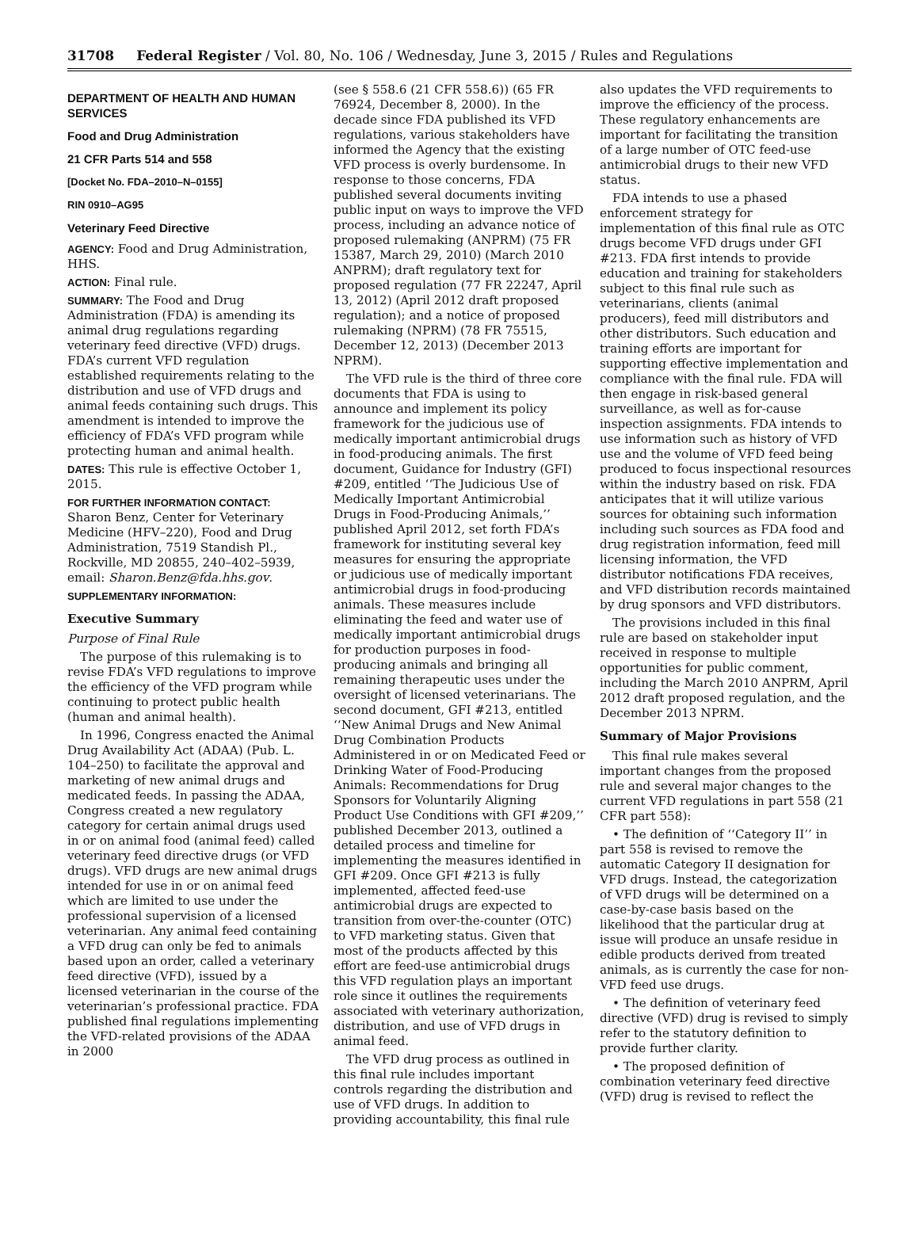31708 Federal Register / Vol. 80, No. 106 / Wednesday, June 3, 2015 / Rules and Regulations
DEPARTMENT OF HEALTH AND HUMAN SERVICES
Food and Drug Administration
21 CFR Parts 514 and 558
[Docket No. FDA–2010–N–0155]
RIN 0910–AG95
Veterinary Feed Directive
AGENCY: Food and Drug Administration, HHS.
ACTION: Final rule.
SUMMARY: The Food and Drug Administration (FDA) is amending its animal drug regulations regarding veterinary feed directive (VFD) drugs. FDA’s current VFD regulation established requirements relating to the distribution and use of VFD drugs and animal feeds containing such drugs. This amendment is intended to improve the efficiency of FDA’s VFD program while protecting human and animal health.
DATES: This rule is effective October 1, 2015.
FOR FURTHER INFORMATION CONTACT:
Sharon Benz, Center for Veterinary Medicine (HFV–220), Food and Drug Administration, 7519 Standish Pl., Rockville, MD 20855, 240–402–5939, email: Sharon.Benz@fda.hhs.gov.
SUPPLEMENTARY INFORMATION:
Executive Summary
Purpose of Final Rule
The purpose of this rulemaking is to revise FDA’s VFD regulations to improve the efficiency of the VFD program while continuing to protect public health (human and animal health).
In 1996, Congress enacted the Animal Drug Availability Act (ADAA) (Pub. L. 104–250) to facilitate the approval and marketing of new animal drugs and medicated feeds. In passing the ADAA, Congress created a new regulatory category for certain animal drugs used in or on animal food (animal feed) called veterinary feed directive drugs (or VFD drugs). VFD drugs are new animal drugs intended for use in or on animal feed which are limited to use under the professional supervision of a licensed veterinarian. Any animal feed containing a VFD drug can only be fed to animals based upon an order, called a veterinary feed directive (VFD), issued by a licensed veterinarian in the course of the veterinarian’s professional practice. FDA published final regulations implementing the VFD-related provisions of the ADAA in 2000
(see § 558.6 (21 CFR 558.6)) (65 FR 76924, December 8, 2000). In the decade since FDA published its VFD regulations, various stakeholders have informed the Agency that the existing VFD process is overly burdensome. In response to those concerns, FDA published several documents inviting public input on ways to improve the VFD process, including an advance notice of proposed rulemaking (ANPRM) (75 FR 15387, March 29, 2010) (March 2010 ANPRM); draft regulatory text for proposed regulation (77 FR 22247, April 13, 2012) (April 2012 draft proposed regulation); and a notice of proposed rulemaking (NPRM) (78 FR 75515, December 12, 2013) (December 2013 NPRM).
The VFD rule is the third of three core documents that FDA is using to announce and implement its policy framework for the judicious use of medically important antimicrobial drugs in food-producing animals. The first document, Guidance for Industry (GFI) #209, entitled ‘‘The Judicious Use of Medically Important Antimicrobial Drugs in Food-Producing Animals,’’ published April 2012, set forth FDA’s framework for instituting several key measures for ensuring the appropriate or judicious use of medically important antimicrobial drugs in food-producing animals. These measures include eliminating the feed and water use of medically important antimicrobial drugs for production purposes in food-producing animals and bringing all remaining therapeutic uses under the oversight of licensed veterinarians. The second document, GFI #213, entitled ‘‘New Animal Drugs and New Animal Drug Combination Products Administered in or on Medicated Feed or Drinking Water of Food-Producing Animals: Recommendations for Drug Sponsors for Voluntarily Aligning Product Use Conditions with GFI #209,’’ published December 2013, outlined a detailed process and timeline for implementing the measures identified in GFI #209. Once GFI #213 is fully implemented, affected feed-use antimicrobial drugs are expected to transition from over-the-counter (OTC) to VFD marketing status. Given that most of the products affected by this effort are feed-use antimicrobial drugs this VFD regulation plays an important role since it outlines the requirements associated with veterinary authorization, distribution, and use of VFD drugs in animal feed.
The VFD drug process as outlined in this final rule includes important controls regarding the distribution and use of VFD drugs. In addition to providing accountability, this final rule
also updates the VFD requirements to improve the efficiency of the process. These regulatory enhancements are important for facilitating the transition of a large number of OTC feed-use antimicrobial drugs to their new VFD status.
FDA intends to use a phased enforcement strategy for implementation of this final rule as OTC drugs become VFD drugs under GFI #213. FDA first intends to provide education and training for stakeholders subject to this final rule such as veterinarians, clients (animal producers), feed mill distributors and other distributors. Such education and training efforts are important for supporting effective implementation and compliance with the final rule. FDA will then engage in risk-based general surveillance, as well as for-cause inspection assignments. FDA intends to use information such as history of VFD use and the volume of VFD feed being produced to focus inspectional resources within the industry based on risk. FDA anticipates that it will utilize various sources for obtaining such information including such sources as FDA food and drug registration information, feed mill licensing information, the VFD distributor notifications FDA receives, and VFD distribution records maintained by drug sponsors and VFD distributors.
The provisions included in this final rule are based on stakeholder input received in response to multiple opportunities for public comment, including the March 2010 ANPRM, April 2012 draft proposed regulation, and the December 2013 NPRM.
Summary of Major Provisions
This final rule makes several important changes from the proposed rule and several major changes to the current VFD regulations in part 558 (21 CFR part 558):
• The definition of ‘‘Category II’’ in part 558 is revised to remove the automatic Category II designation for VFD drugs. Instead, the categorization of VFD drugs will be determined on a case-by-case basis based on the likelihood that the particular drug at issue will produce an unsafe residue in edible products derived from treated animals, as is currently the case for non-VFD feed use drugs.
• The definition of veterinary feed directive (VFD) drug is revised to simply refer to the statutory definition to provide further clarity.
• The proposed definition of combination veterinary feed directive (VFD) drug is revised to reflect the